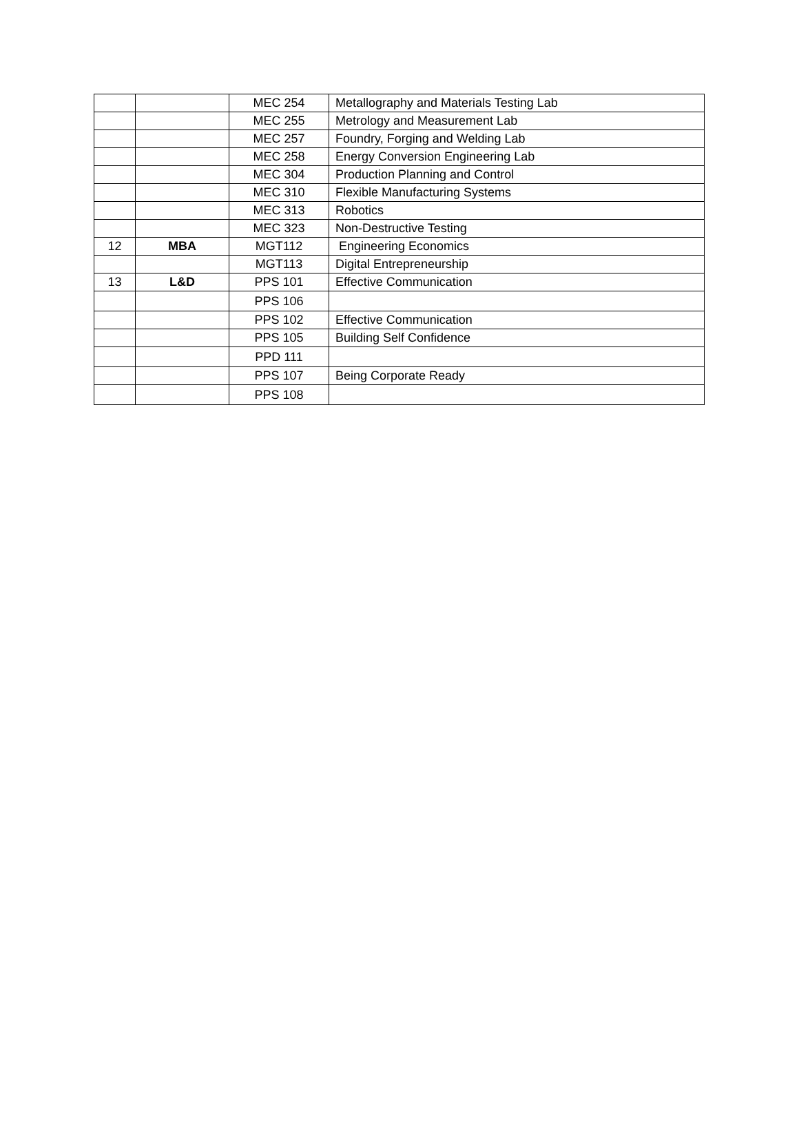| | | MEC 254 | Metallography and Materials Testing Lab |
| | | MEC 255 | Metrology and Measurement Lab |
| | | MEC 257 | Foundry, Forging and Welding Lab |
| | | MEC 258 | Energy Conversion Engineering Lab |
| | | MEC 304 | Production Planning and Control |
| | | MEC 310 | Flexible Manufacturing Systems |
| | | MEC 313 | Robotics |
| | | MEC 323 | Non-Destructive Testing |
| 12 | MBA | MGT112 | Engineering Economics |
| | | MGT113 | Digital Entrepreneurship |
| 13 | L&D | PPS 101 | Effective Communication |
| | | PPS 106 | |
| | | PPS 102 | Effective Communication |
| | | PPS 105 | Building Self Confidence |
| | | PPD 111 | |
| | | PPS 107 | Being Corporate Ready |
| | | PPS 108 | |